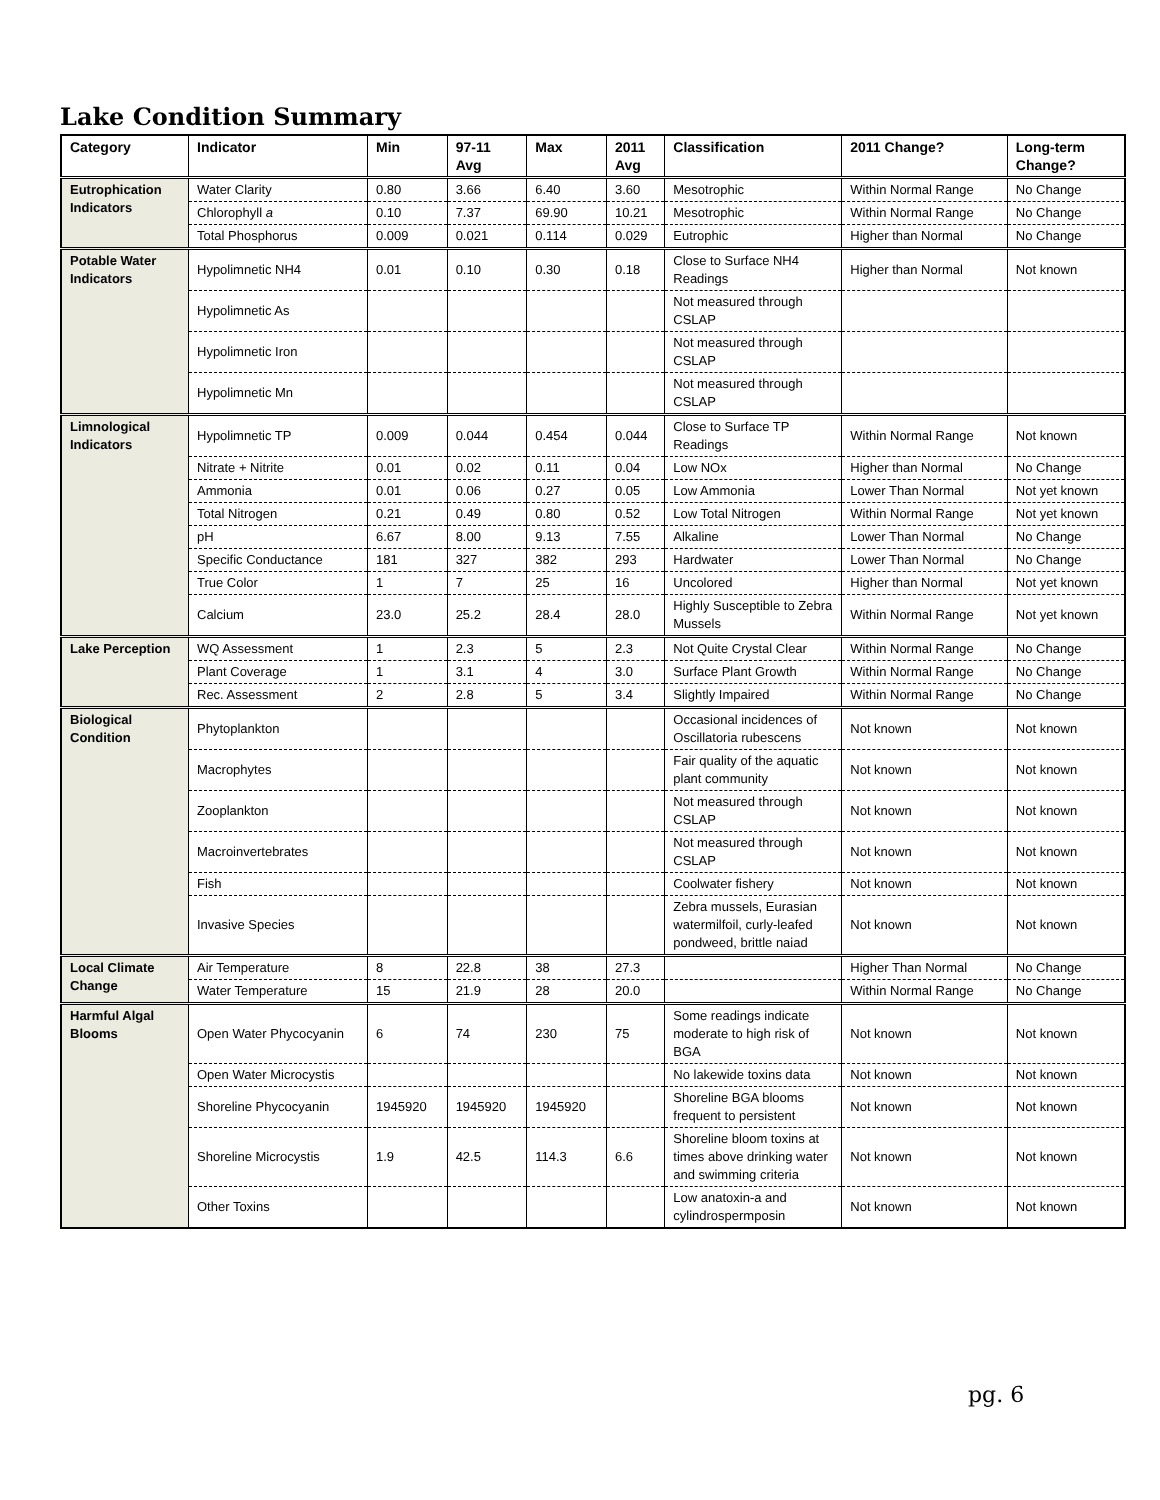Lake Condition Summary
| Category | Indicator | Min | 97-11 Avg | Max | 2011 Avg | Classification | 2011 Change? | Long-term Change? |
| --- | --- | --- | --- | --- | --- | --- | --- | --- |
| Eutrophication Indicators | Water Clarity | 0.80 | 3.66 | 6.40 | 3.60 | Mesotrophic | Within Normal Range | No Change |
| | Chlorophyll a | 0.10 | 7.37 | 69.90 | 10.21 | Mesotrophic | Within Normal Range | No Change |
| | Total Phosphorus | 0.009 | 0.021 | 0.114 | 0.029 | Eutrophic | Higher than Normal | No Change |
| Potable Water Indicators | Hypolimnetic NH4 | 0.01 | 0.10 | 0.30 | 0.18 | Close to Surface NH4 Readings | Higher than Normal | Not known |
| | Hypolimnetic As | | | | | Not measured through CSLAP | | |
| | Hypolimnetic Iron | | | | | Not measured through CSLAP | | |
| | Hypolimnetic Mn | | | | | Not measured through CSLAP | | |
| Limnological Indicators | Hypolimnetic TP | 0.009 | 0.044 | 0.454 | 0.044 | Close to Surface TP Readings | Within Normal Range | Not known |
| | Nitrate + Nitrite | 0.01 | 0.02 | 0.11 | 0.04 | Low NOx | Higher than Normal | No Change |
| | Ammonia | 0.01 | 0.06 | 0.27 | 0.05 | Low Ammonia | Lower Than Normal | Not yet known |
| | Total Nitrogen | 0.21 | 0.49 | 0.80 | 0.52 | Low Total Nitrogen | Within Normal Range | Not yet known |
| | pH | 6.67 | 8.00 | 9.13 | 7.55 | Alkaline | Lower Than Normal | No Change |
| | Specific Conductance | 181 | 327 | 382 | 293 | Hardwater | Lower Than Normal | No Change |
| | True Color | 1 | 7 | 25 | 16 | Uncolored | Higher than Normal | Not yet known |
| | Calcium | 23.0 | 25.2 | 28.4 | 28.0 | Highly Susceptible to Zebra Mussels | Within Normal Range | Not yet known |
| Lake Perception | WQ Assessment | 1 | 2.3 | 5 | 2.3 | Not Quite Crystal Clear | Within Normal Range | No Change |
| | Plant Coverage | 1 | 3.1 | 4 | 3.0 | Surface Plant Growth | Within Normal Range | No Change |
| | Rec. Assessment | 2 | 2.8 | 5 | 3.4 | Slightly Impaired | Within Normal Range | No Change |
| Biological Condition | Phytoplankton | | | | | Occasional incidences of Oscillatoria rubescens | Not known | Not known |
| | Macrophytes | | | | | Fair quality of the aquatic plant community | Not known | Not known |
| | Zooplankton | | | | | Not measured through CSLAP | Not known | Not known |
| | Macroinvertebrates | | | | | Not measured through CSLAP | Not known | Not known |
| | Fish | | | | | Coolwater fishery | Not known | Not known |
| | Invasive Species | | | | | Zebra mussels, Eurasian watermilfoil, curly-leafed pondweed, brittle naiad | Not known | Not known |
| Local Climate Change | Air Temperature | 8 | 22.8 | 38 | 27.3 | | Higher Than Normal | No Change |
| | Water Temperature | 15 | 21.9 | 28 | 20.0 | | Within Normal Range | No Change |
| Harmful Algal Blooms | Open Water Phycocyanin | 6 | 74 | 230 | 75 | Some readings indicate moderate to high risk of BGA | Not known | Not known |
| | Open Water Microcystis | | | | | No lakewide toxins data | Not known | Not known |
| | Shoreline Phycocyanin | 1945920 | 1945920 | 1945920 | | Shoreline BGA blooms frequent to persistent | Not known | Not known |
| | Shoreline Microcystis | 1.9 | 42.5 | 114.3 | 6.6 | Shoreline bloom toxins at times above drinking water and swimming criteria | Not known | Not known |
| | Other Toxins | | | | | Low anatoxin-a and cylindrospermposin | Not known | Not known |
pg. 6